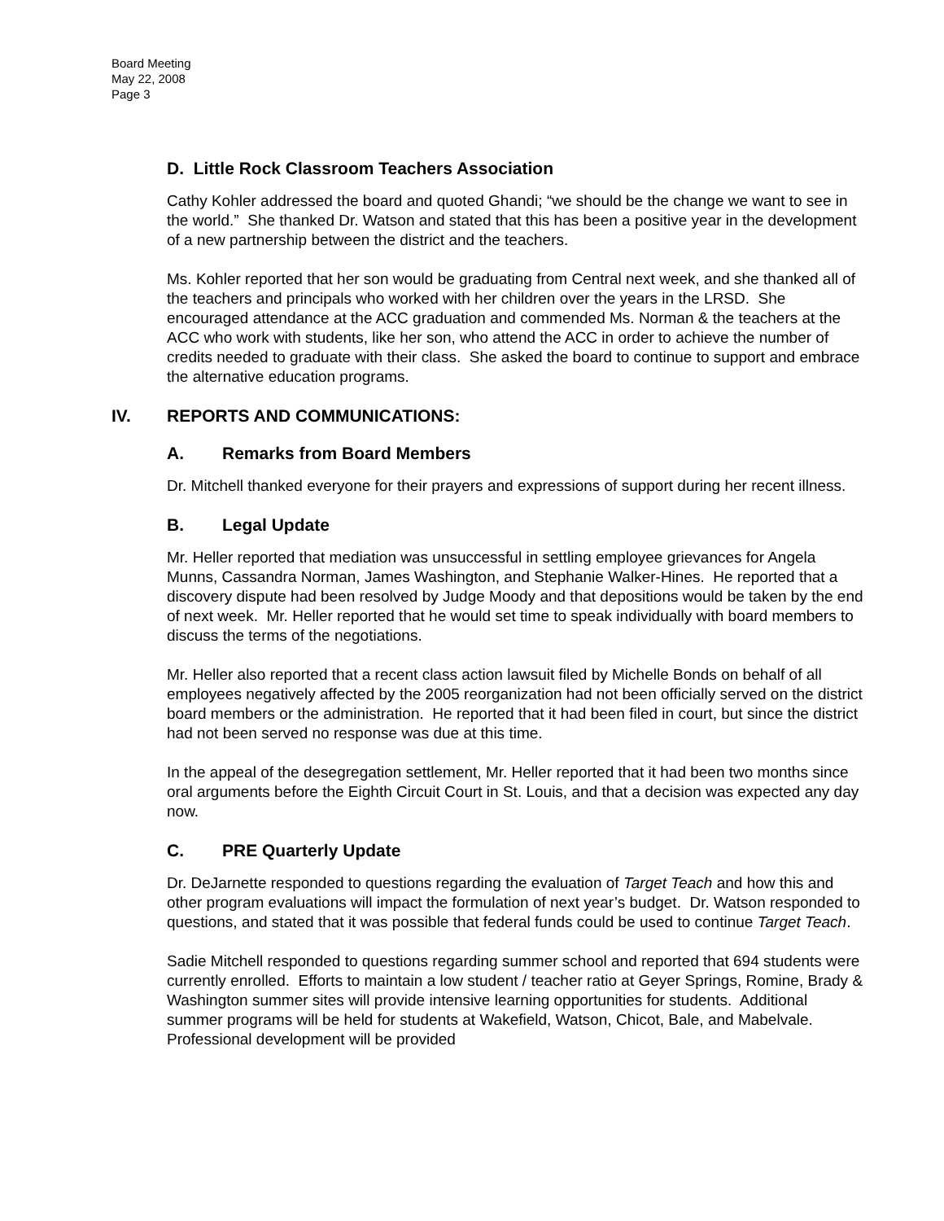Board Meeting
May 22, 2008
Page 3
D. Little Rock Classroom Teachers Association
Cathy Kohler addressed the board and quoted Ghandi; “we should be the change we want to see in the world.” She thanked Dr. Watson and stated that this has been a positive year in the development of a new partnership between the district and the teachers.
Ms. Kohler reported that her son would be graduating from Central next week, and she thanked all of the teachers and principals who worked with her children over the years in the LRSD. She encouraged attendance at the ACC graduation and commended Ms. Norman & the teachers at the ACC who work with students, like her son, who attend the ACC in order to achieve the number of credits needed to graduate with their class. She asked the board to continue to support and embrace the alternative education programs.
IV. REPORTS AND COMMUNICATIONS:
A. Remarks from Board Members
Dr. Mitchell thanked everyone for their prayers and expressions of support during her recent illness.
B. Legal Update
Mr. Heller reported that mediation was unsuccessful in settling employee grievances for Angela Munns, Cassandra Norman, James Washington, and Stephanie Walker-Hines. He reported that a discovery dispute had been resolved by Judge Moody and that depositions would be taken by the end of next week. Mr. Heller reported that he would set time to speak individually with board members to discuss the terms of the negotiations.
Mr. Heller also reported that a recent class action lawsuit filed by Michelle Bonds on behalf of all employees negatively affected by the 2005 reorganization had not been officially served on the district board members or the administration. He reported that it had been filed in court, but since the district had not been served no response was due at this time.
In the appeal of the desegregation settlement, Mr. Heller reported that it had been two months since oral arguments before the Eighth Circuit Court in St. Louis, and that a decision was expected any day now.
C. PRE Quarterly Update
Dr. DeJarnette responded to questions regarding the evaluation of Target Teach and how this and other program evaluations will impact the formulation of next year’s budget. Dr. Watson responded to questions, and stated that it was possible that federal funds could be used to continue Target Teach.
Sadie Mitchell responded to questions regarding summer school and reported that 694 students were currently enrolled. Efforts to maintain a low student / teacher ratio at Geyer Springs, Romine, Brady & Washington summer sites will provide intensive learning opportunities for students. Additional summer programs will be held for students at Wakefield, Watson, Chicot, Bale, and Mabelvale. Professional development will be provided